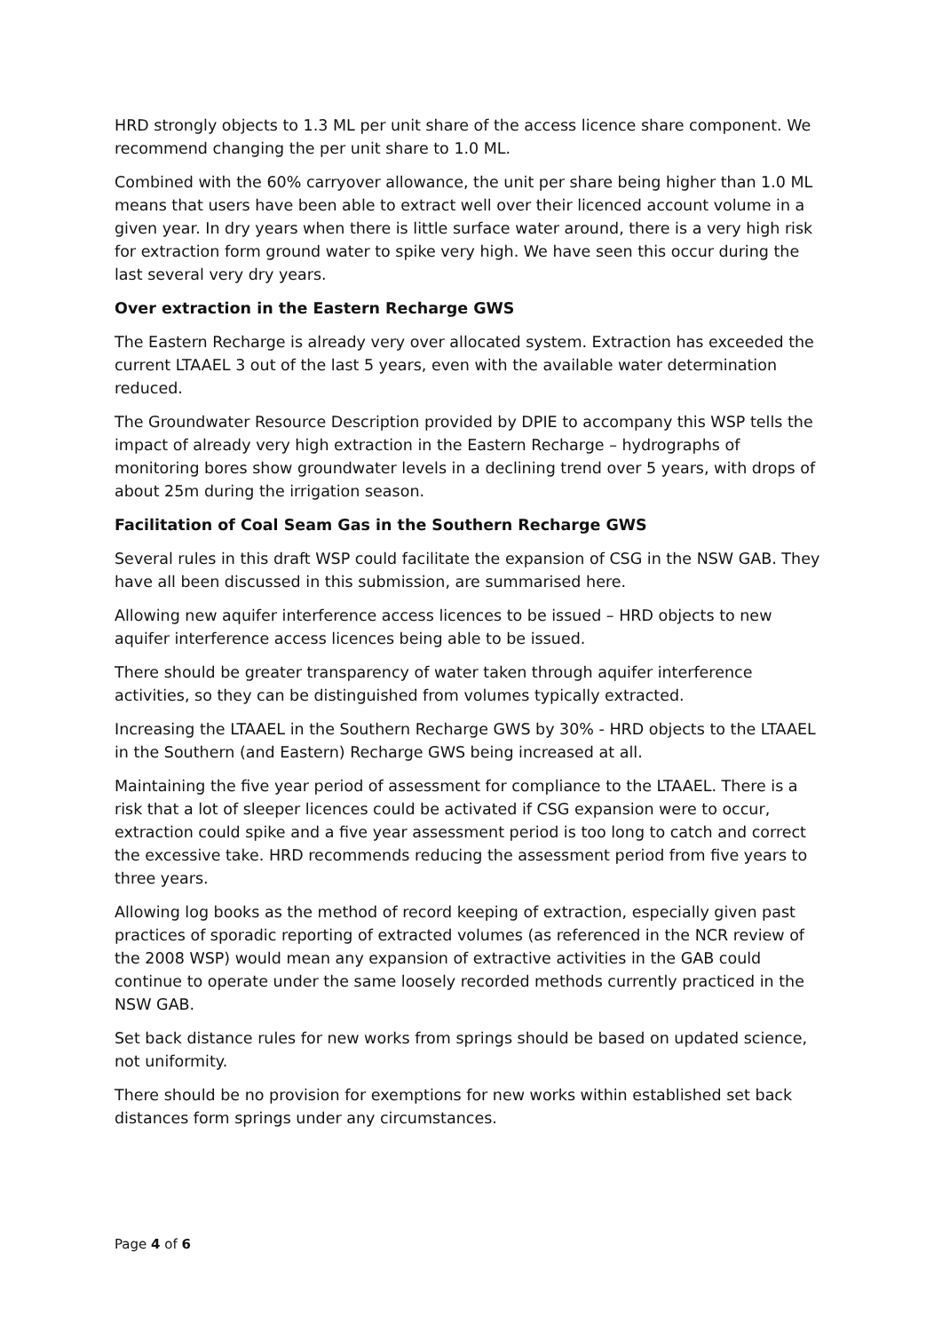HRD strongly objects to 1.3 ML per unit share of the access licence share component. We recommend changing the per unit share to 1.0 ML.
Combined with the 60% carryover allowance, the unit per share being higher than 1.0 ML means that users have been able to extract well over their licenced account volume in a given year. In dry years when there is little surface water around, there is a very high risk for extraction form ground water to spike very high. We have seen this occur during the last several very dry years.
Over extraction in the Eastern Recharge GWS
The Eastern Recharge is already very over allocated system. Extraction has exceeded the current LTAAEL 3 out of the last 5 years, even with the available water determination reduced.
The Groundwater Resource Description provided by DPIE to accompany this WSP tells the impact of already very high extraction in the Eastern Recharge – hydrographs of monitoring bores show groundwater levels in a declining trend over 5 years, with drops of about 25m during the irrigation season.
Facilitation of Coal Seam Gas in the Southern Recharge GWS
Several rules in this draft WSP could facilitate the expansion of CSG in the NSW GAB. They have all been discussed in this submission, are summarised here.
Allowing new aquifer interference access licences to be issued – HRD objects to new aquifer interference access licences being able to be issued.
There should be greater transparency of water taken through aquifer interference activities, so they can be distinguished from volumes typically extracted.
Increasing the LTAAEL in the Southern Recharge GWS by 30% - HRD objects to the LTAAEL in the Southern (and Eastern) Recharge GWS being increased at all.
Maintaining the five year period of assessment for compliance to the LTAAEL. There is a risk that a lot of sleeper licences could be activated if CSG expansion were to occur, extraction could spike and a five year assessment period is too long to catch and correct the excessive take. HRD recommends reducing the assessment period from five years to three years.
Allowing log books as the method of record keeping of extraction, especially given past practices of sporadic reporting of extracted volumes (as referenced in the NCR review of the 2008 WSP) would mean any expansion of extractive activities in the GAB could continue to operate under the same loosely recorded methods currently practiced in the NSW GAB.
Set back distance rules for new works from springs should be based on updated science, not uniformity.
There should be no provision for exemptions for new works within established set back distances form springs under any circumstances.
Page 4 of 6